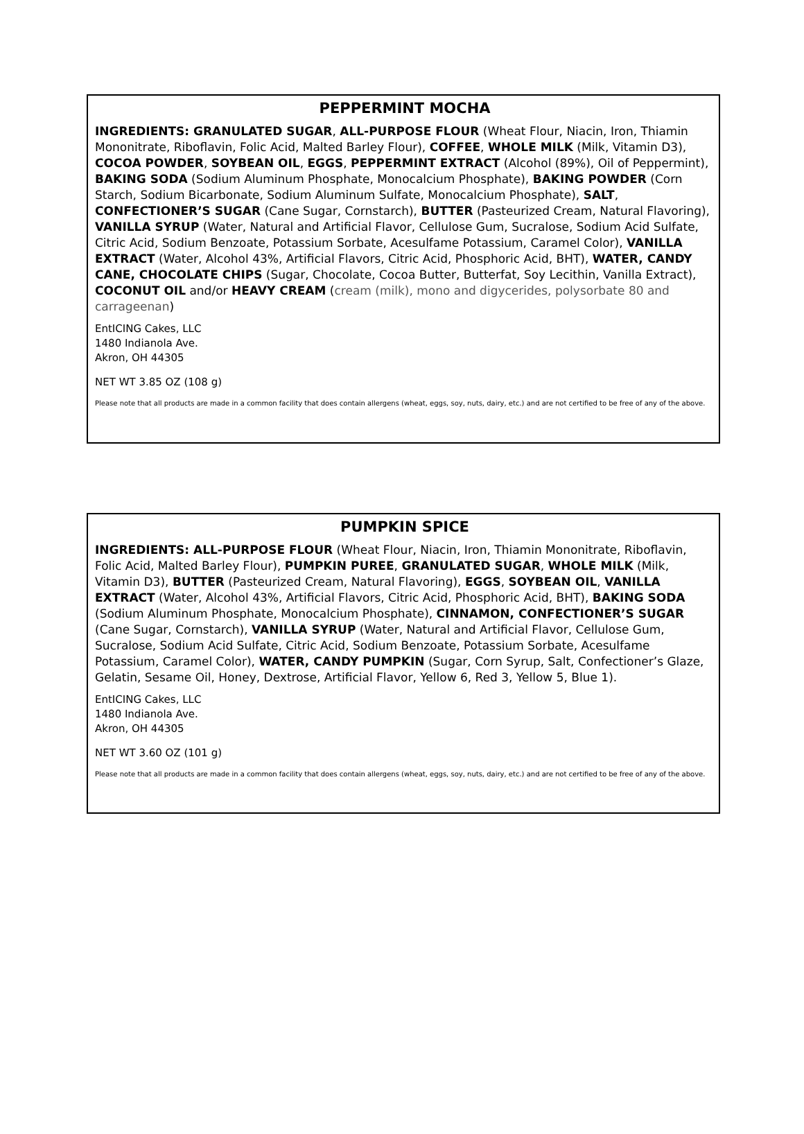PEPPERMINT MOCHA
INGREDIENTS: GRANULATED SUGAR, ALL-PURPOSE FLOUR (Wheat Flour, Niacin, Iron, Thiamin Mononitrate, Riboflavin, Folic Acid, Malted Barley Flour), COFFEE, WHOLE MILK (Milk, Vitamin D3), COCOA POWDER, SOYBEAN OIL, EGGS, PEPPERMINT EXTRACT (Alcohol (89%), Oil of Peppermint), BAKING SODA (Sodium Aluminum Phosphate, Monocalcium Phosphate), BAKING POWDER (Corn Starch, Sodium Bicarbonate, Sodium Aluminum Sulfate, Monocalcium Phosphate), SALT, CONFECTIONER’S SUGAR (Cane Sugar, Cornstarch), BUTTER (Pasteurized Cream, Natural Flavoring), VANILLA SYRUP (Water, Natural and Artificial Flavor, Cellulose Gum, Sucralose, Sodium Acid Sulfate, Citric Acid, Sodium Benzoate, Potassium Sorbate, Acesulfame Potassium, Caramel Color), VANILLA EXTRACT (Water, Alcohol 43%, Artificial Flavors, Citric Acid, Phosphoric Acid, BHT), WATER, CANDY CANE, CHOCOLATE CHIPS (Sugar, Chocolate, Cocoa Butter, Butterfat, Soy Lecithin, Vanilla Extract), COCONUT OIL and/or HEAVY CREAM (cream (milk), mono and digycerides, polysorbate 80 and carrageenan)
EntICING Cakes, LLC
1480 Indianola Ave.
Akron, OH 44305
NET WT 3.85 OZ (108 g)
Please note that all products are made in a common facility that does contain allergens (wheat, eggs, soy, nuts, dairy, etc.) and are not certified to be free of any of the above.
PUMPKIN SPICE
INGREDIENTS: ALL-PURPOSE FLOUR (Wheat Flour, Niacin, Iron, Thiamin Mononitrate, Riboflavin, Folic Acid, Malted Barley Flour), PUMPKIN PUREE, GRANULATED SUGAR, WHOLE MILK (Milk, Vitamin D3), BUTTER (Pasteurized Cream, Natural Flavoring), EGGS, SOYBEAN OIL, VANILLA EXTRACT (Water, Alcohol 43%, Artificial Flavors, Citric Acid, Phosphoric Acid, BHT), BAKING SODA (Sodium Aluminum Phosphate, Monocalcium Phosphate), CINNAMON, CONFECTIONER’S SUGAR (Cane Sugar, Cornstarch), VANILLA SYRUP (Water, Natural and Artificial Flavor, Cellulose Gum, Sucralose, Sodium Acid Sulfate, Citric Acid, Sodium Benzoate, Potassium Sorbate, Acesulfame Potassium, Caramel Color), WATER, CANDY PUMPKIN (Sugar, Corn Syrup, Salt, Confectioner’s Glaze, Gelatin, Sesame Oil, Honey, Dextrose, Artificial Flavor, Yellow 6, Red 3, Yellow 5, Blue 1).
EntICING Cakes, LLC
1480 Indianola Ave.
Akron, OH 44305
NET WT 3.60 OZ (101 g)
Please note that all products are made in a common facility that does contain allergens (wheat, eggs, soy, nuts, dairy, etc.) and are not certified to be free of any of the above.